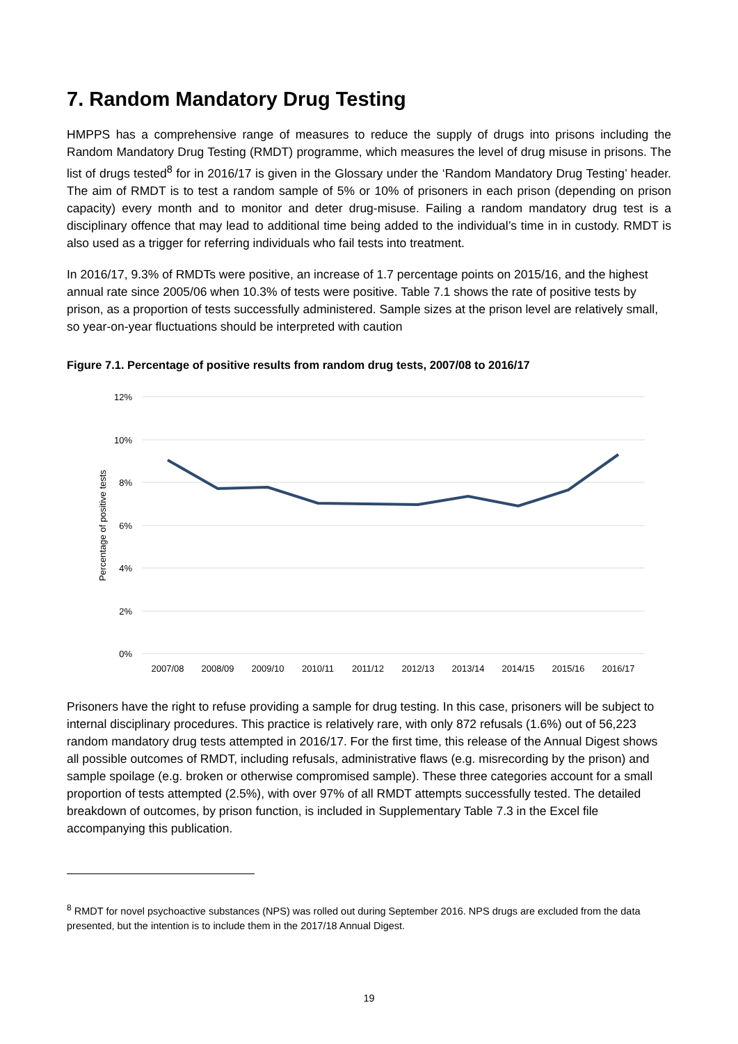7. Random Mandatory Drug Testing
HMPPS has a comprehensive range of measures to reduce the supply of drugs into prisons including the Random Mandatory Drug Testing (RMDT) programme, which measures the level of drug misuse in prisons. The list of drugs tested<sup>8</sup> for in 2016/17 is given in the Glossary under the ‘Random Mandatory Drug Testing’ header. The aim of RMDT is to test a random sample of 5% or 10% of prisoners in each prison (depending on prison capacity) every month and to monitor and deter drug-misuse. Failing a random mandatory drug test is a disciplinary offence that may lead to additional time being added to the individual’s time in in custody. RMDT is also used as a trigger for referring individuals who fail tests into treatment.
In 2016/17, 9.3% of RMDTs were positive, an increase of 1.7 percentage points on 2015/16, and the highest annual rate since 2005/06 when 10.3% of tests were positive. Table 7.1 shows the rate of positive tests by prison, as a proportion of tests successfully administered. Sample sizes at the prison level are relatively small, so year-on-year fluctuations should be interpreted with caution
Figure 7.1. Percentage of positive results from random drug tests, 2007/08 to 2016/17
12%
10%
8%
6%
4%
2%
0%
Percentage of positive tests
2007/08
2008/09
2009/10
2010/11
2011/12
2012/13
2013/14
2014/15
2015/16
2016/17
Prisoners have the right to refuse providing a sample for drug testing. In this case, prisoners will be subject to internal disciplinary procedures. This practice is relatively rare, with only 872 refusals (1.6%) out of 56,223 random mandatory drug tests attempted in 2016/17. For the first time, this release of the Annual Digest shows all possible outcomes of RMDT, including refusals, administrative flaws (e.g. misrecording by the prison) and sample spoilage (e.g. broken or otherwise compromised sample). These three categories account for a small proportion of tests attempted (2.5%), with over 97% of all RMDT attempts successfully tested. The detailed breakdown of outcomes, by prison function, is included in Supplementary Table 7.3 in the Excel file accompanying this publication.
<sup>8</sup> RMDT for novel psychoactive substances (NPS) was rolled out during September 2016. NPS drugs are excluded from the data presented, but the intention is to include them in the 2017/18 Annual Digest.
19